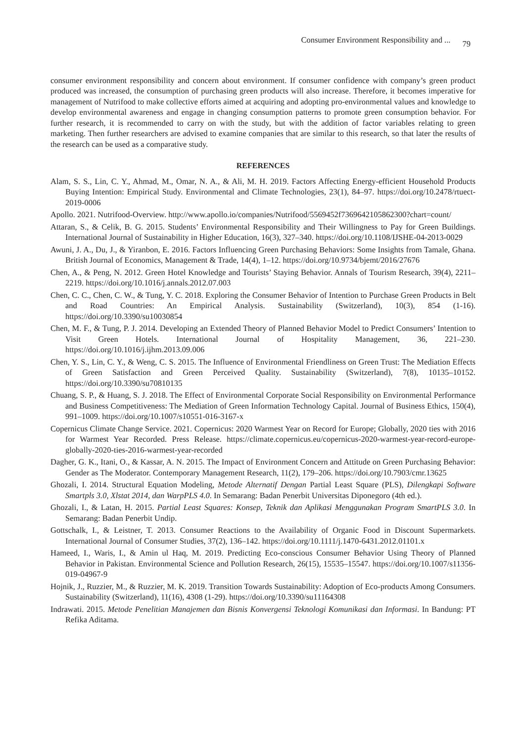Consumer Environment Responsibility and ... 79
consumer environment responsibility and concern about environment. If consumer confidence with company’s green product produced was increased, the consumption of purchasing green products will also increase. Therefore, it becomes imperative for management of Nutrifood to make collective efforts aimed at acquiring and adopting pro-environmental values and knowledge to develop environmental awareness and engage in changing consumption patterns to promote green consumption behavior. For further research, it is recommended to carry on with the study, but with the addition of factor variables relating to green marketing. Then further researchers are advised to examine companies that are similar to this research, so that later the results of the research can be used as a comparative study.
REFERENCES
Alam, S. S., Lin, C. Y., Ahmad, M., Omar, N. A., & Ali, M. H. 2019. Factors Affecting Energy-efficient Household Products Buying Intention: Empirical Study. Environmental and Climate Technologies, 23(1), 84–97. https://doi.org/10.2478/rtuect-2019-0006
Apollo. 2021. Nutrifood-Overview. http://www.apollo.io/companies/Nutrifood/5569452f7369642105862300?chart=count/
Attaran, S., & Celik, B. G. 2015. Students’ Environmental Responsibility and Their Willingness to Pay for Green Buildings. International Journal of Sustainability in Higher Education, 16(3), 327–340. https://doi.org/10.1108/IJSHE-04-2013-0029
Awuni, J. A., Du, J., & Yiranbon, E. 2016. Factors Influencing Green Purchasing Behaviors: Some Insights from Tamale, Ghana. British Journal of Economics, Management & Trade, 14(4), 1–12. https://doi.org/10.9734/bjemt/2016/27676
Chen, A., & Peng, N. 2012. Green Hotel Knowledge and Tourists’ Staying Behavior. Annals of Tourism Research, 39(4), 2211–2219. https://doi.org/10.1016/j.annals.2012.07.003
Chen, C. C., Chen, C. W., & Tung, Y. C. 2018. Exploring the Consumer Behavior of Intention to Purchase Green Products in Belt and Road Countries: An Empirical Analysis. Sustainability (Switzerland), 10(3), 854 (1-16). https://doi.org/10.3390/su10030854
Chen, M. F., & Tung, P. J. 2014. Developing an Extended Theory of Planned Behavior Model to Predict Consumers’ Intention to Visit Green Hotels. International Journal of Hospitality Management, 36, 221–230. https://doi.org/10.1016/j.ijhm.2013.09.006
Chen, Y. S., Lin, C. Y., & Weng, C. S. 2015. The Influence of Environmental Friendliness on Green Trust: The Mediation Effects of Green Satisfaction and Green Perceived Quality. Sustainability (Switzerland), 7(8), 10135–10152. https://doi.org/10.3390/su70810135
Chuang, S. P., & Huang, S. J. 2018. The Effect of Environmental Corporate Social Responsibility on Environmental Performance and Business Competitiveness: The Mediation of Green Information Technology Capital. Journal of Business Ethics, 150(4), 991–1009. https://doi.org/10.1007/s10551-016-3167-x
Copernicus Climate Change Service. 2021. Copernicus: 2020 Warmest Year on Record for Europe; Globally, 2020 ties with 2016 for Warmest Year Recorded. Press Release. https://climate.copernicus.eu/copernicus-2020-warmest-year-record-europe-globally-2020-ties-2016-warmest-year-recorded
Dagher, G. K., Itani, O., & Kassar, A. N. 2015. The Impact of Environment Concern and Attitude on Green Purchasing Behavior: Gender as The Moderator. Contemporary Management Research, 11(2), 179–206. https://doi.org/10.7903/cmr.13625
Ghozali, I. 2014. Structural Equation Modeling, Metode Alternatif Dengan Partial Least Square (PLS), Dilengkapi Software Smartpls 3.0, Xlstat 2014, dan WarpPLS 4.0. In Semarang: Badan Penerbit Universitas Diponegoro (4th ed.).
Ghozali, I., & Latan, H. 2015. Partial Least Squares: Konsep, Teknik dan Aplikasi Menggunakan Program SmartPLS 3.0. In Semarang: Badan Penerbit Undip.
Gottschalk, I., & Leistner, T. 2013. Consumer Reactions to the Availability of Organic Food in Discount Supermarkets. International Journal of Consumer Studies, 37(2), 136–142. https://doi.org/10.1111/j.1470-6431.2012.01101.x
Hameed, I., Waris, I., & Amin ul Haq, M. 2019. Predicting Eco-conscious Consumer Behavior Using Theory of Planned Behavior in Pakistan. Environmental Science and Pollution Research, 26(15), 15535–15547. https://doi.org/10.1007/s11356-019-04967-9
Hojnik, J., Ruzzier, M., & Ruzzier, M. K. 2019. Transition Towards Sustainability: Adoption of Eco-products Among Consumers. Sustainability (Switzerland), 11(16), 4308 (1-29). https://doi.org/10.3390/su11164308
Indrawati. 2015. Metode Penelitian Manajemen dan Bisnis Konvergensi Teknologi Komunikasi dan Informasi. In Bandung: PT Refika Aditama.